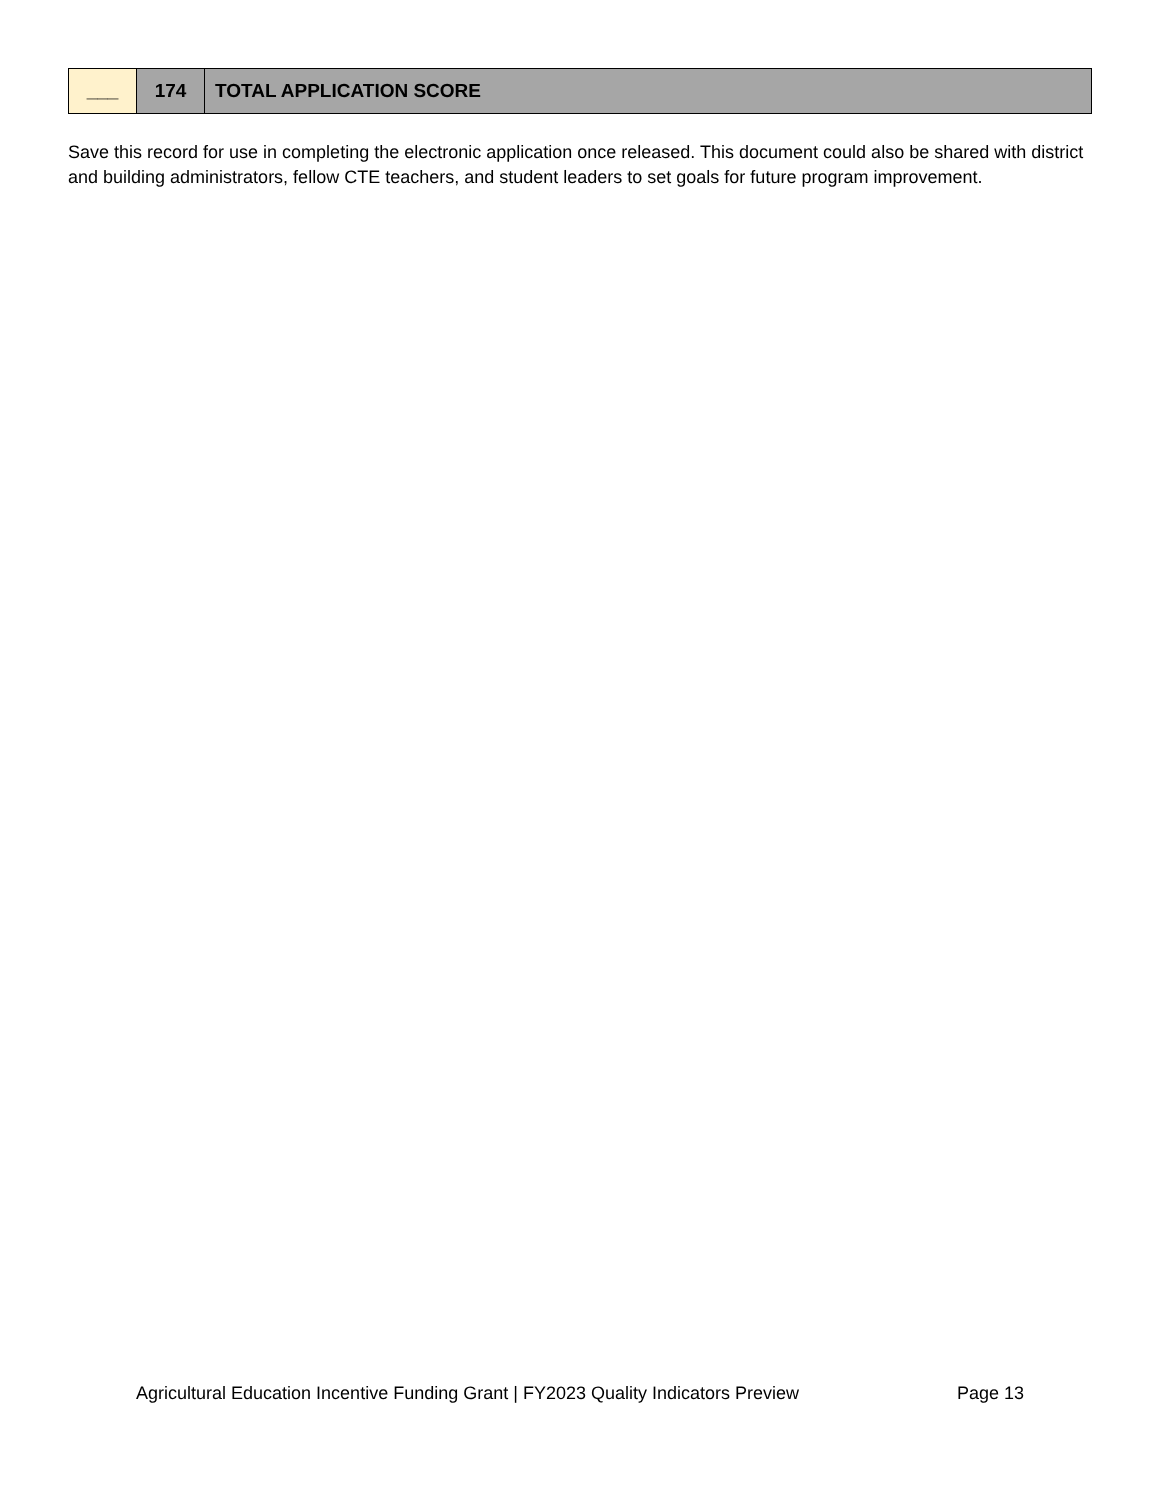| ___ | 174 | TOTAL APPLICATION SCORE |
Save this record for use in completing the electronic application once released. This document could also be shared with district and building administrators, fellow CTE teachers, and student leaders to set goals for future program improvement.
Agricultural Education Incentive Funding Grant | FY2023 Quality Indicators Preview Page 13